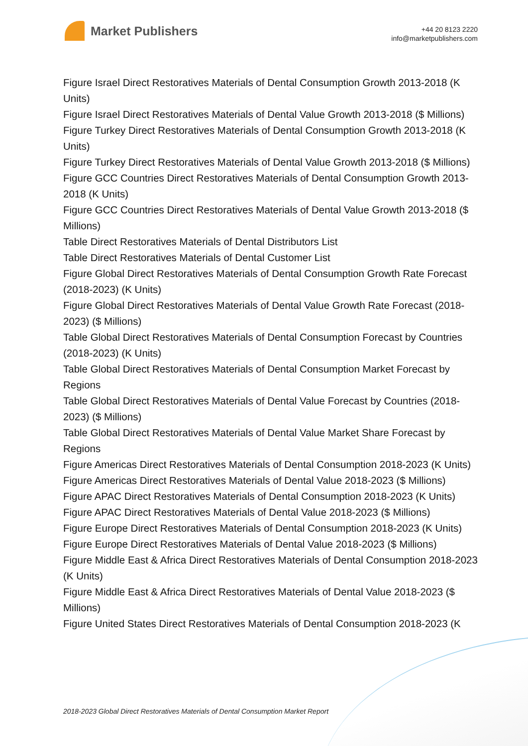Market Publishers
+44 20 8123 2220
info@marketpublishers.com
Figure Israel Direct Restoratives Materials of Dental Consumption Growth 2013-2018 (K Units)
Figure Israel Direct Restoratives Materials of Dental Value Growth 2013-2018 ($ Millions)
Figure Turkey Direct Restoratives Materials of Dental Consumption Growth 2013-2018 (K Units)
Figure Turkey Direct Restoratives Materials of Dental Value Growth 2013-2018 ($ Millions)
Figure GCC Countries Direct Restoratives Materials of Dental Consumption Growth 2013-2018 (K Units)
Figure GCC Countries Direct Restoratives Materials of Dental Value Growth 2013-2018 ($ Millions)
Table Direct Restoratives Materials of Dental Distributors List
Table Direct Restoratives Materials of Dental Customer List
Figure Global Direct Restoratives Materials of Dental Consumption Growth Rate Forecast (2018-2023) (K Units)
Figure Global Direct Restoratives Materials of Dental Value Growth Rate Forecast (2018-2023) ($ Millions)
Table Global Direct Restoratives Materials of Dental Consumption Forecast by Countries (2018-2023) (K Units)
Table Global Direct Restoratives Materials of Dental Consumption Market Forecast by Regions
Table Global Direct Restoratives Materials of Dental Value Forecast by Countries (2018-2023) ($ Millions)
Table Global Direct Restoratives Materials of Dental Value Market Share Forecast by Regions
Figure Americas Direct Restoratives Materials of Dental Consumption 2018-2023 (K Units)
Figure Americas Direct Restoratives Materials of Dental Value 2018-2023 ($ Millions)
Figure APAC Direct Restoratives Materials of Dental Consumption 2018-2023 (K Units)
Figure APAC Direct Restoratives Materials of Dental Value 2018-2023 ($ Millions)
Figure Europe Direct Restoratives Materials of Dental Consumption 2018-2023 (K Units)
Figure Europe Direct Restoratives Materials of Dental Value 2018-2023 ($ Millions)
Figure Middle East & Africa Direct Restoratives Materials of Dental Consumption 2018-2023 (K Units)
Figure Middle East & Africa Direct Restoratives Materials of Dental Value 2018-2023 ($ Millions)
Figure United States Direct Restoratives Materials of Dental Consumption 2018-2023 (K
2018-2023 Global Direct Restoratives Materials of Dental Consumption Market Report